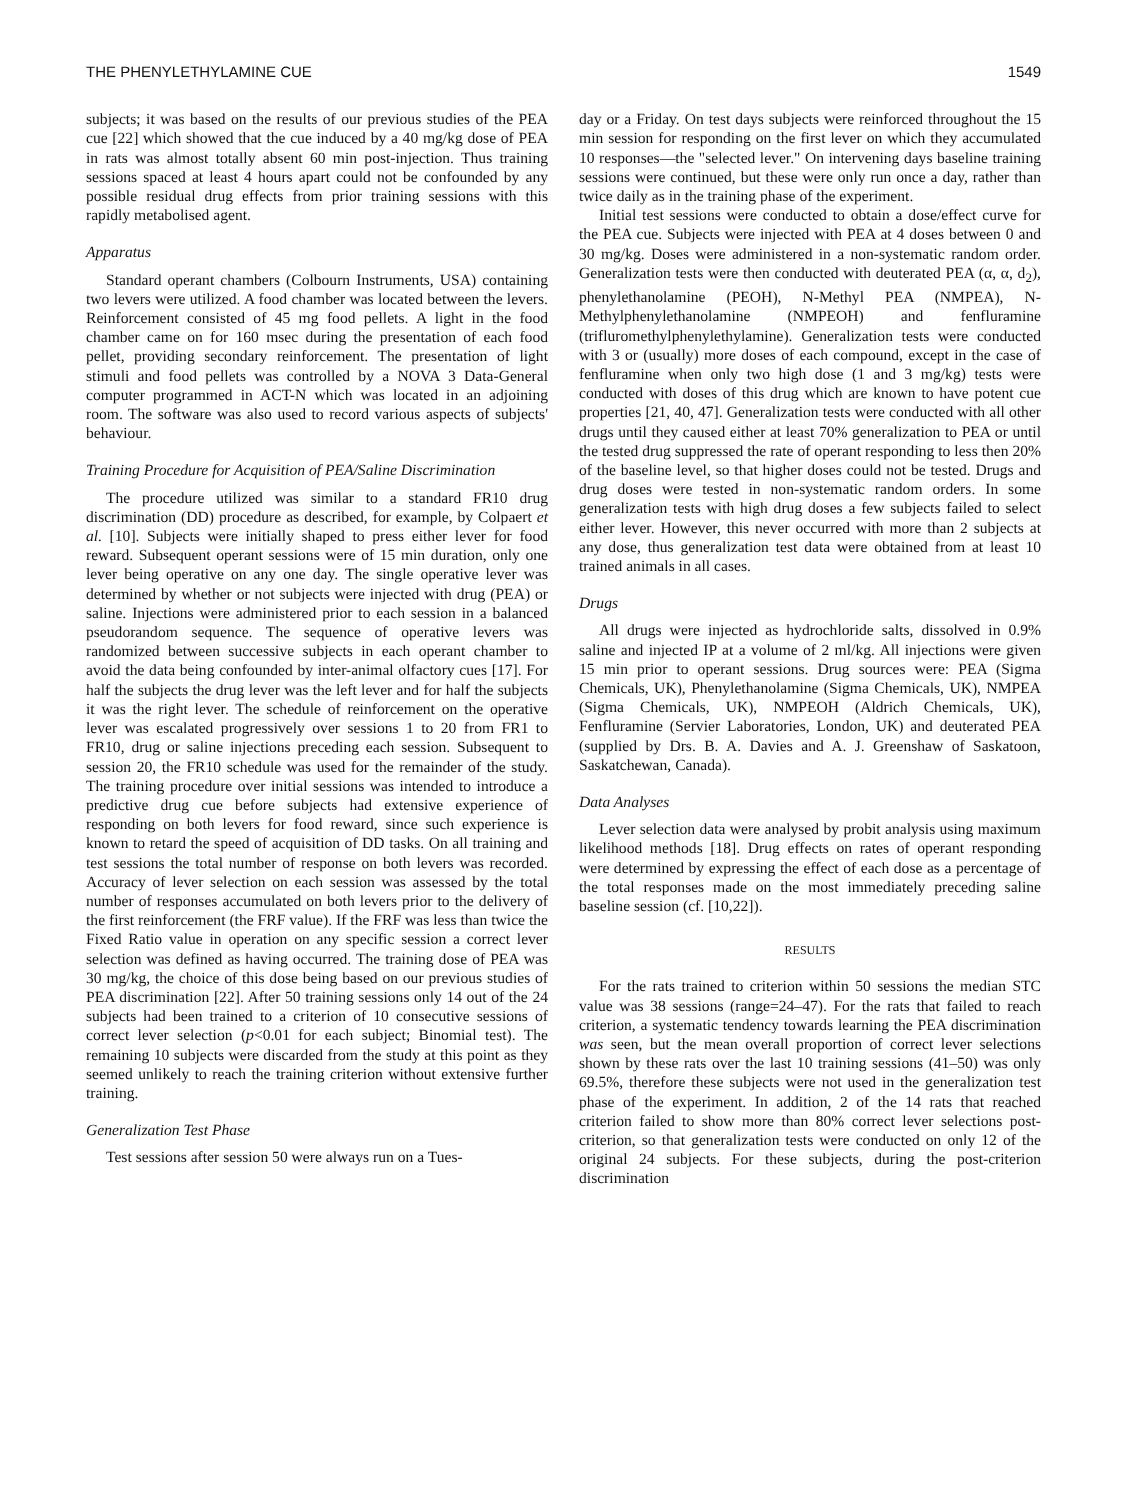THE PHENYLETHYLAMINE CUE 1549
subjects; it was based on the results of our previous studies of the PEA cue [22] which showed that the cue induced by a 40 mg/kg dose of PEA in rats was almost totally absent 60 min post-injection. Thus training sessions spaced at least 4 hours apart could not be confounded by any possible residual drug effects from prior training sessions with this rapidly metabolised agent.
Apparatus
Standard operant chambers (Colbourn Instruments, USA) containing two levers were utilized. A food chamber was located between the levers. Reinforcement consisted of 45 mg food pellets. A light in the food chamber came on for 160 msec during the presentation of each food pellet, providing secondary reinforcement. The presentation of light stimuli and food pellets was controlled by a NOVA 3 Data-General computer programmed in ACT-N which was located in an adjoining room. The software was also used to record various aspects of subjects' behaviour.
Training Procedure for Acquisition of PEA/Saline Discrimination
The procedure utilized was similar to a standard FR10 drug discrimination (DD) procedure as described, for example, by Colpaert et al. [10]. Subjects were initially shaped to press either lever for food reward. Subsequent operant sessions were of 15 min duration, only one lever being operative on any one day. The single operative lever was determined by whether or not subjects were injected with drug (PEA) or saline. Injections were administered prior to each session in a balanced pseudorandom sequence. The sequence of operative levers was randomized between successive subjects in each operant chamber to avoid the data being confounded by inter-animal olfactory cues [17]. For half the subjects the drug lever was the left lever and for half the subjects it was the right lever. The schedule of reinforcement on the operative lever was escalated progressively over sessions 1 to 20 from FR1 to FR10, drug or saline injections preceding each session. Subsequent to session 20, the FR10 schedule was used for the remainder of the study. The training procedure over initial sessions was intended to introduce a predictive drug cue before subjects had extensive experience of responding on both levers for food reward, since such experience is known to retard the speed of acquisition of DD tasks. On all training and test sessions the total number of response on both levers was recorded. Accuracy of lever selection on each session was assessed by the total number of responses accumulated on both levers prior to the delivery of the first reinforcement (the FRF value). If the FRF was less than twice the Fixed Ratio value in operation on any specific session a correct lever selection was defined as having occurred. The training dose of PEA was 30 mg/kg, the choice of this dose being based on our previous studies of PEA discrimination [22]. After 50 training sessions only 14 out of the 24 subjects had been trained to a criterion of 10 consecutive sessions of correct lever selection (p<0.01 for each subject; Binomial test). The remaining 10 subjects were discarded from the study at this point as they seemed unlikely to reach the training criterion without extensive further training.
Generalization Test Phase
Test sessions after session 50 were always run on a Tues-
day or a Friday. On test days subjects were reinforced throughout the 15 min session for responding on the first lever on which they accumulated 10 responses—the "selected lever." On intervening days baseline training sessions were continued, but these were only run once a day, rather than twice daily as in the training phase of the experiment.
Initial test sessions were conducted to obtain a dose/effect curve for the PEA cue. Subjects were injected with PEA at 4 doses between 0 and 30 mg/kg. Doses were administered in a non-systematic random order. Generalization tests were then conducted with deuterated PEA (α, α, d<sub>2</sub>), phenylethanolamine (PEOH), N-Methyl PEA (NMPEA), N-Methylphenylethanolamine (NMPEOH) and fenfluramine (trifluromethylphenylethylamine). Generalization tests were conducted with 3 or (usually) more doses of each compound, except in the case of fenfluramine when only two high dose (1 and 3 mg/kg) tests were conducted with doses of this drug which are known to have potent cue properties [21, 40, 47]. Generalization tests were conducted with all other drugs until they caused either at least 70% generalization to PEA or until the tested drug suppressed the rate of operant responding to less then 20% of the baseline level, so that higher doses could not be tested. Drugs and drug doses were tested in non-systematic random orders. In some generalization tests with high drug doses a few subjects failed to select either lever. However, this never occurred with more than 2 subjects at any dose, thus generalization test data were obtained from at least 10 trained animals in all cases.
Drugs
All drugs were injected as hydrochloride salts, dissolved in 0.9% saline and injected IP at a volume of 2 ml/kg. All injections were given 15 min prior to operant sessions. Drug sources were: PEA (Sigma Chemicals, UK), Phenylethanolamine (Sigma Chemicals, UK), NMPEA (Sigma Chemicals, UK), NMPEOH (Aldrich Chemicals, UK), Fenfluramine (Servier Laboratories, London, UK) and deuterated PEA (supplied by Drs. B. A. Davies and A. J. Greenshaw of Saskatoon, Saskatchewan, Canada).
Data Analyses
Lever selection data were analysed by probit analysis using maximum likelihood methods [18]. Drug effects on rates of operant responding were determined by expressing the effect of each dose as a percentage of the total responses made on the most immediately preceding saline baseline session (cf. [10,22]).
RESULTS
For the rats trained to criterion within 50 sessions the median STC value was 38 sessions (range=24–47). For the rats that failed to reach criterion, a systematic tendency towards learning the PEA discrimination was seen, but the mean overall proportion of correct lever selections shown by these rats over the last 10 training sessions (41–50) was only 69.5%, therefore these subjects were not used in the generalization test phase of the experiment. In addition, 2 of the 14 rats that reached criterion failed to show more than 80% correct lever selections post-criterion, so that generalization tests were conducted on only 12 of the original 24 subjects. For these subjects, during the post-criterion discrimination